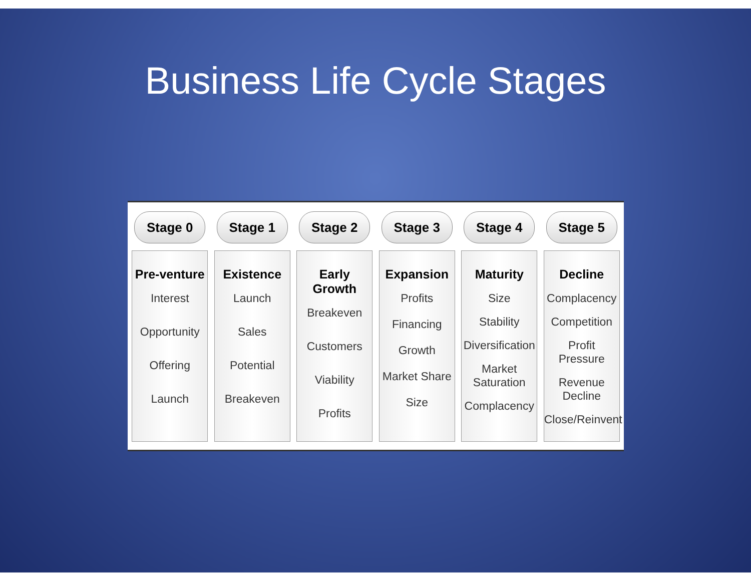Business Life Cycle Stages
Stage 0
Pre-venture
Interest
Opportunity
Offering
Launch
Stage 1
Existence
Launch
Sales
Potential
Breakeven
Stage 2
Early Growth
Breakeven
Customers
Viability
Profits
Stage 3
Expansion
Profits
Financing
Growth
Market Share
Size
Stage 4
Maturity
Size
Stability
Diversification
Market Saturation
Complacency
Stage 5
Decline
Complacency
Competition
Profit Pressure
Revenue Decline
Close/Reinvent